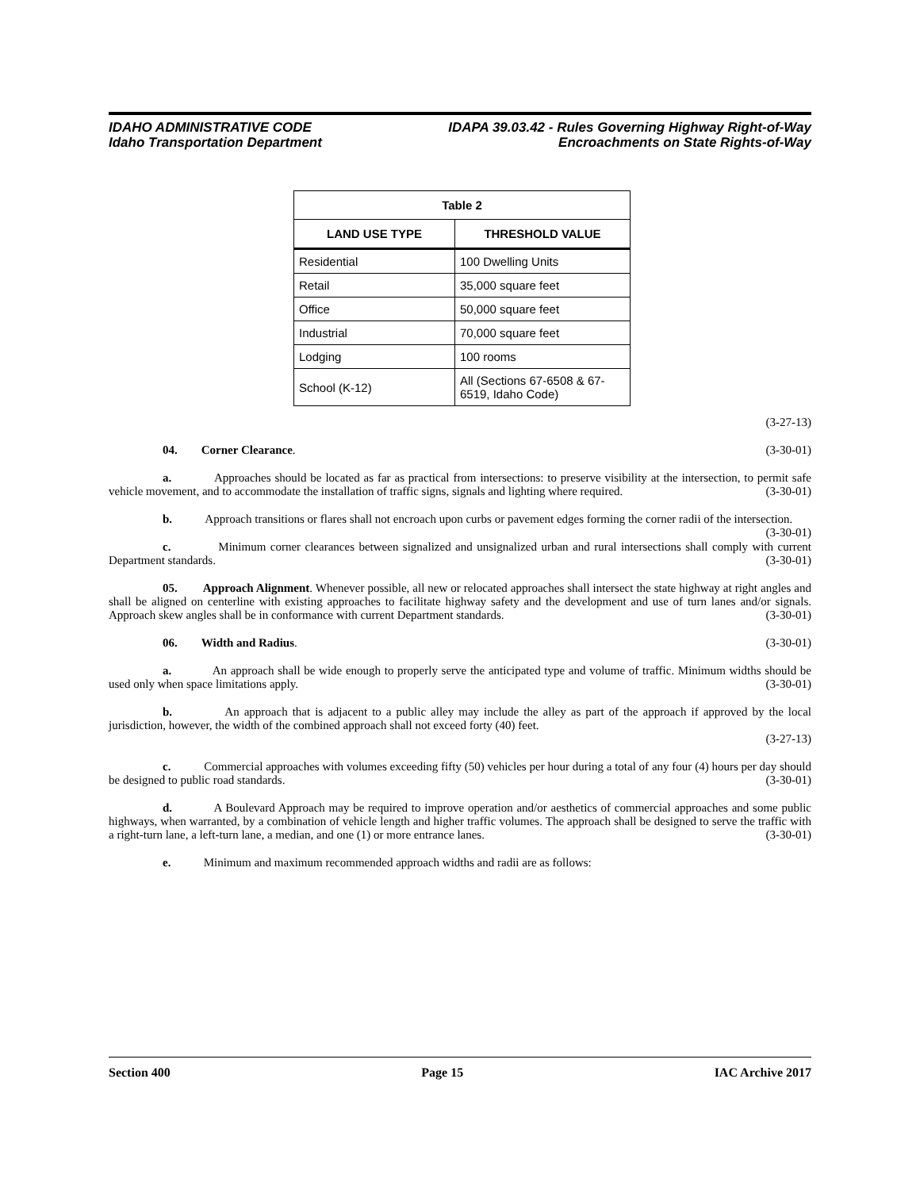IDAHO ADMINISTRATIVE CODE
Idaho Transportation Department
IDAPA 39.03.42 - Rules Governing Highway Right-of-Way
Encroachments on State Rights-of-Way
| Table 2 | |
| --- | --- |
| LAND USE TYPE | THRESHOLD VALUE |
| Residential | 100 Dwelling Units |
| Retail | 35,000 square feet |
| Office | 50,000 square feet |
| Industrial | 70,000 square feet |
| Lodging | 100 rooms |
| School (K-12) | All (Sections 67-6508 & 67-6519, Idaho Code) |
(3-27-13)
04. Corner Clearance. (3-30-01)
a. Approaches should be located as far as practical from intersections: to preserve visibility at the intersection, to permit safe vehicle movement, and to accommodate the installation of traffic signs, signals and lighting where required. (3-30-01)
b. Approach transitions or flares shall not encroach upon curbs or pavement edges forming the corner radii of the intersection. (3-30-01)
c. Minimum corner clearances between signalized and unsignalized urban and rural intersections shall comply with current Department standards. (3-30-01)
05. Approach Alignment. Whenever possible, all new or relocated approaches shall intersect the state highway at right angles and shall be aligned on centerline with existing approaches to facilitate highway safety and the development and use of turn lanes and/or signals. Approach skew angles shall be in conformance with current Department standards. (3-30-01)
06. Width and Radius. (3-30-01)
a. An approach shall be wide enough to properly serve the anticipated type and volume of traffic. Minimum widths should be used only when space limitations apply. (3-30-01)
b. An approach that is adjacent to a public alley may include the alley as part of the approach if approved by the local jurisdiction, however, the width of the combined approach shall not exceed forty (40) feet.
(3-27-13)
c. Commercial approaches with volumes exceeding fifty (50) vehicles per hour during a total of any four (4) hours per day should be designed to public road standards. (3-30-01)
d. A Boulevard Approach may be required to improve operation and/or aesthetics of commercial approaches and some public highways, when warranted, by a combination of vehicle length and higher traffic volumes. The approach shall be designed to serve the traffic with a right-turn lane, a left-turn lane, a median, and one (1) or more entrance lanes. (3-30-01)
e. Minimum and maximum recommended approach widths and radii are as follows:
Section 400 Page 15 IAC Archive 2017